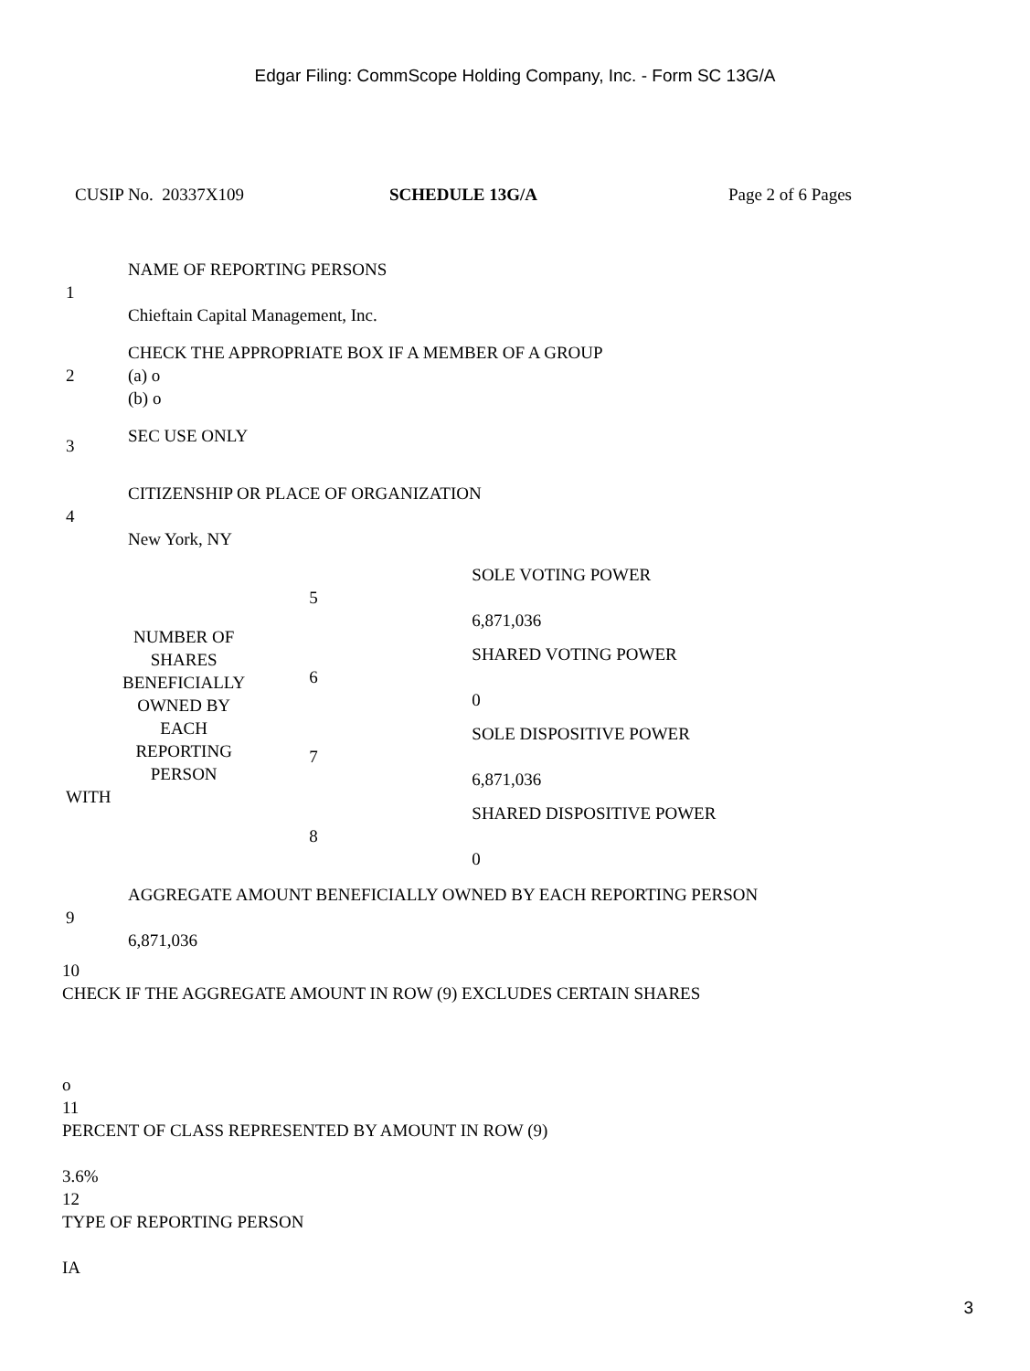Edgar Filing: CommScope Holding Company, Inc. - Form SC 13G/A
CUSIP No. 20337X109 SCHEDULE 13G/A Page 2 of 6 Pages
| 1 | NAME OF REPORTING PERSONS Chieftain Capital Management, Inc. | | |
| 2 | CHECK THE APPROPRIATE BOX IF A MEMBER OF A GROUP (a) o (b) o | | |
| 3 | SEC USE ONLY | | |
| 4 | CITIZENSHIP OR PLACE OF ORGANIZATION New York, NY | | |
| NUMBER OF SHARES BENEFICIALLY OWNED BY EACH REPORTING PERSON WITH | | 5 | SOLE VOTING POWER 6,871,036 |
| | | 6 | SHARED VOTING POWER 0 |
| | | 7 | SOLE DISPOSITIVE POWER 6,871,036 |
| | | 8 | SHARED DISPOSITIVE POWER 0 |
| 9 | AGGREGATE AMOUNT BENEFICIALLY OWNED BY EACH REPORTING PERSON 6,871,036 | | |
10
CHECK IF THE AGGREGATE AMOUNT IN ROW (9) EXCLUDES CERTAIN SHARES
o
11
PERCENT OF CLASS REPRESENTED BY AMOUNT IN ROW (9)
3.6%
12
TYPE OF REPORTING PERSON
IA
3